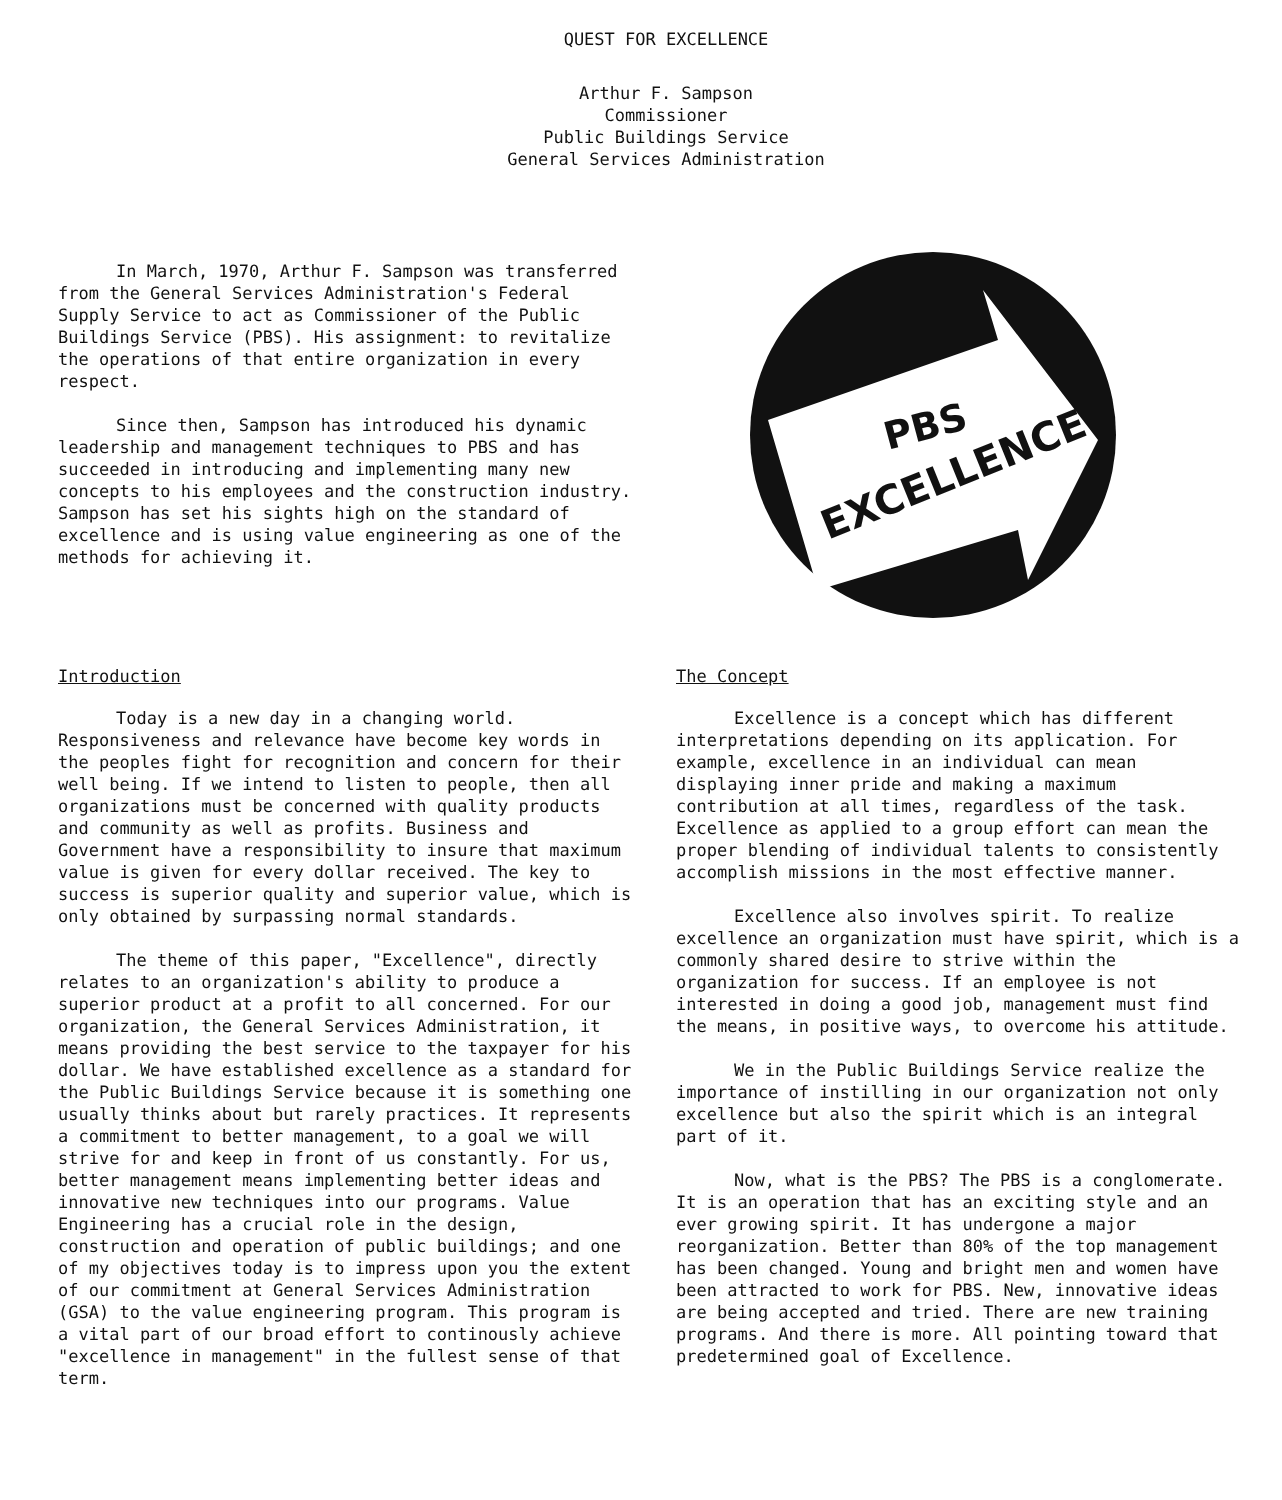QUEST FOR EXCELLENCE
Arthur F. Sampson
Commissioner
Public Buildings Service
General Services Administration
In March, 1970, Arthur F. Sampson was transferred from the General Services Administration's Federal Supply Service to act as Commissioner of the Public Buildings Service (PBS). His assignment: to revitalize the operations of that entire organization in every respect.
Since then, Sampson has introduced his dynamic leadership and management techniques to PBS and has succeeded in introducing and implementing many new concepts to his employees and the construction industry. Sampson has set his sights high on the standard of excellence and is using value engineering as one of the methods for achieving it.
PBS
EXCELLENCE
Introduction
Today is a new day in a changing world. Responsiveness and relevance have become key words in the peoples fight for recognition and concern for their well being. If we intend to listen to people, then all organizations must be concerned with quality products and community as well as profits. Business and Government have a responsibility to insure that maximum value is given for every dollar received. The key to success is superior quality and superior value, which is only obtained by surpassing normal standards.
The theme of this paper, "Excellence", directly relates to an organization's ability to produce a superior product at a profit to all concerned. For our organization, the General Services Administration, it means providing the best service to the taxpayer for his dollar. We have established excellence as a standard for the Public Buildings Service because it is something one usually thinks about but rarely practices. It represents a commitment to better management, to a goal we will strive for and keep in front of us constantly. For us, better management means implementing better ideas and innovative new techniques into our programs. Value Engineering has a crucial role in the design, construction and operation of public buildings; and one of my objectives today is to impress upon you the extent of our commitment at General Services Administration (GSA) to the value engineering program. This program is a vital part of our broad effort to continously achieve "excellence in management" in the fullest sense of that term.
The Concept
Excellence is a concept which has different interpretations depending on its application. For example, excellence in an individual can mean displaying inner pride and making a maximum contribution at all times, regardless of the task. Excellence as applied to a group effort can mean the proper blending of individual talents to consistently accomplish missions in the most effective manner.
Excellence also involves spirit. To realize excellence an organization must have spirit, which is a commonly shared desire to strive within the organization for success. If an employee is not interested in doing a good job, management must find the means, in positive ways, to overcome his attitude.
We in the Public Buildings Service realize the importance of instilling in our organization not only excellence but also the spirit which is an integral part of it.
Now, what is the PBS? The PBS is a conglomerate. It is an operation that has an exciting style and an ever growing spirit. It has undergone a major reorganization. Better than 80% of the top management has been changed. Young and bright men and women have been attracted to work for PBS. New, innovative ideas are being accepted and tried. There are new training programs. And there is more. All pointing toward that predetermined goal of Excellence.